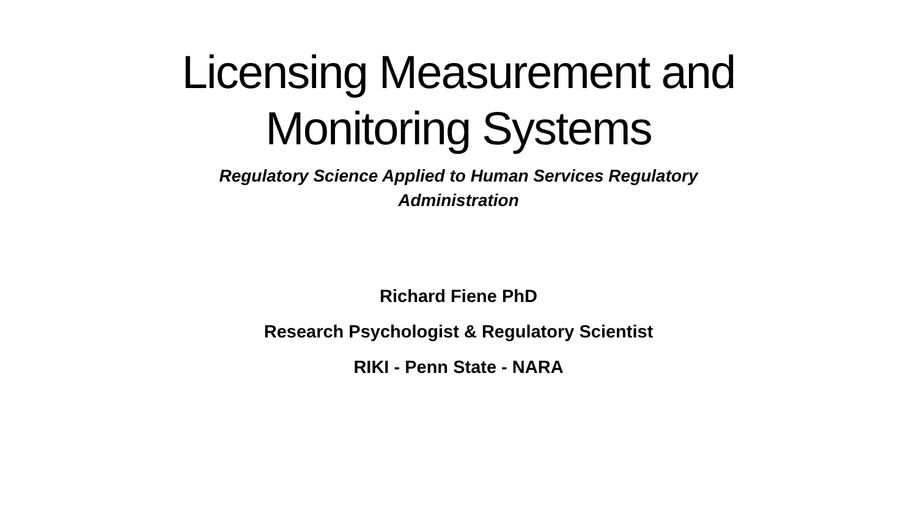Licensing Measurement and
Monitoring Systems
Regulatory Science Applied to Human Services Regulatory
Administration
Richard Fiene PhD
Research Psychologist & Regulatory Scientist
RIKI - Penn State - NARA